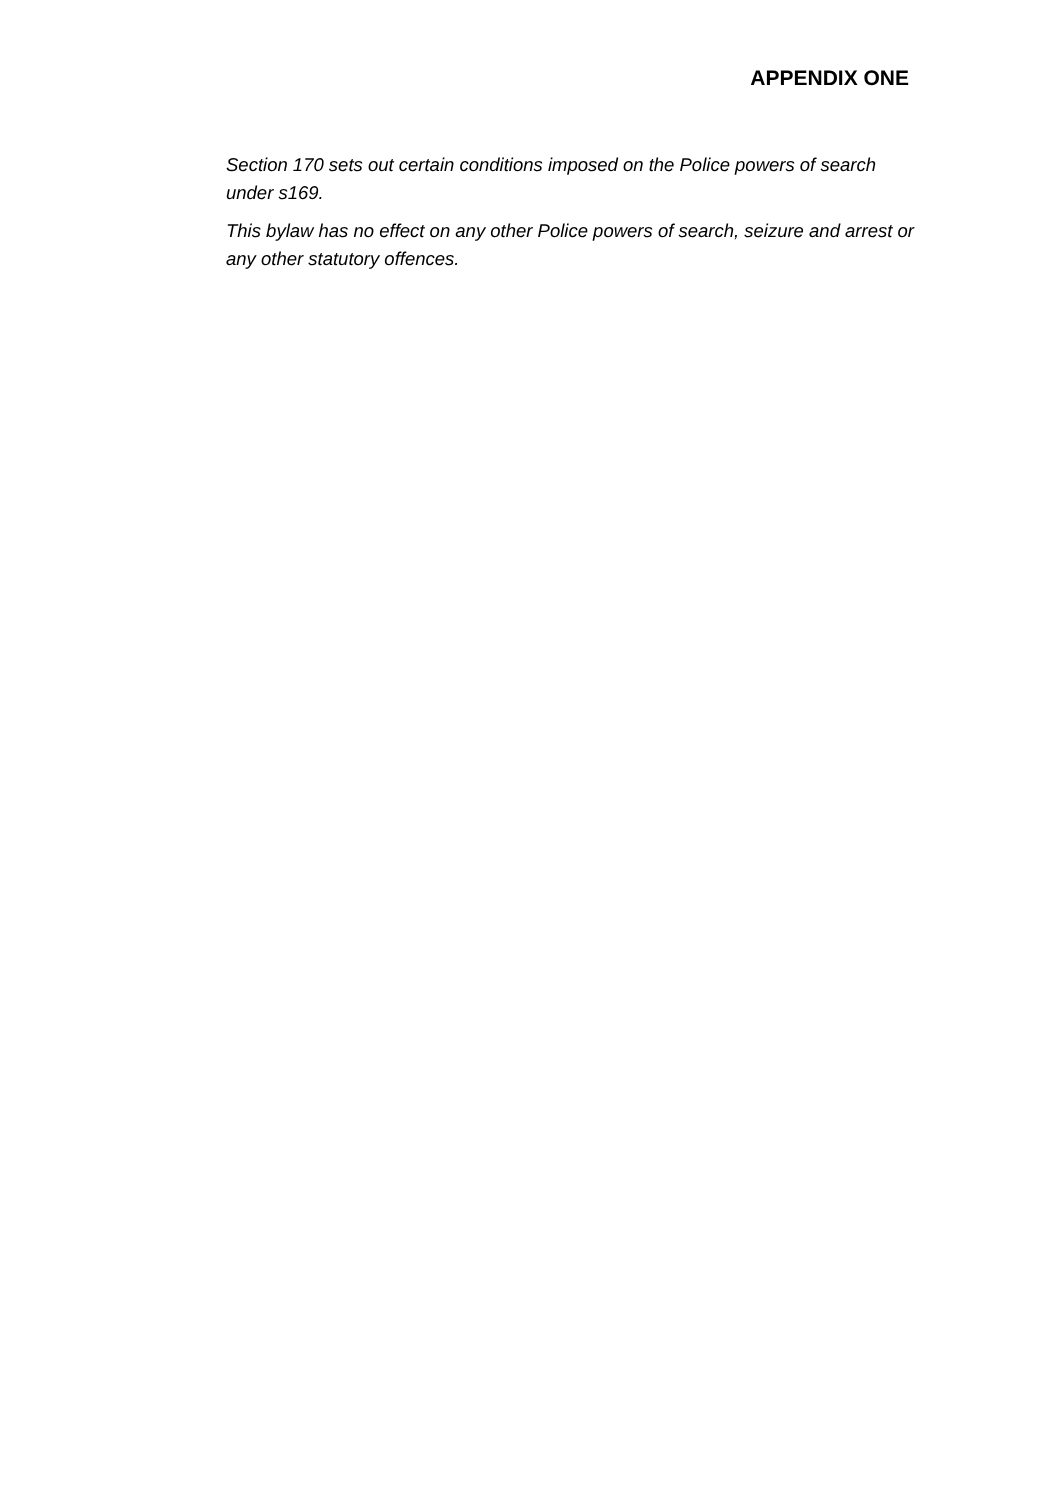APPENDIX ONE
Section 170 sets out certain conditions imposed on the Police powers of search under s169.
This bylaw has no effect on any other Police powers of search, seizure and arrest or any other statutory offences.